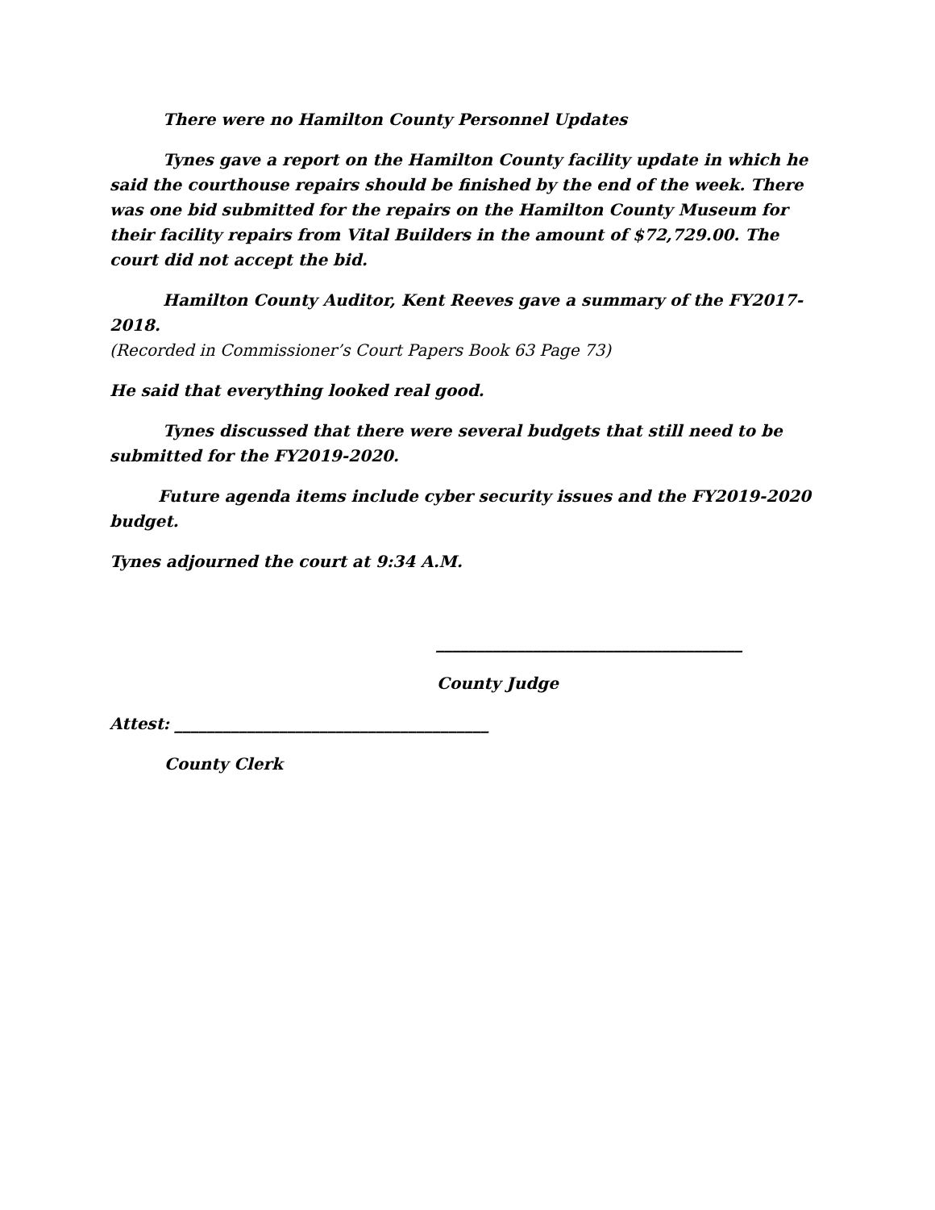There were no Hamilton County Personnel Updates
Tynes gave a report on the Hamilton County facility update in which he said the courthouse repairs should be finished by the end of the week. There was one bid submitted for the repairs on the Hamilton County Museum for their facility repairs from Vital Builders in the amount of $72,729.00. The court did not accept the bid.
Hamilton County Auditor, Kent Reeves gave a summary of the FY2017-2018.
(Recorded in Commissioner’s Court Papers Book 63 Page 73)
He said that everything looked real good.
Tynes discussed that there were several budgets that still need to be submitted for the FY2019-2020.
Future agenda items include cyber security issues and the FY2019-2020 budget.
Tynes adjourned the court at 9:34 A.M.
______________________________________
County Judge
Attest: _______________________________________
County Clerk